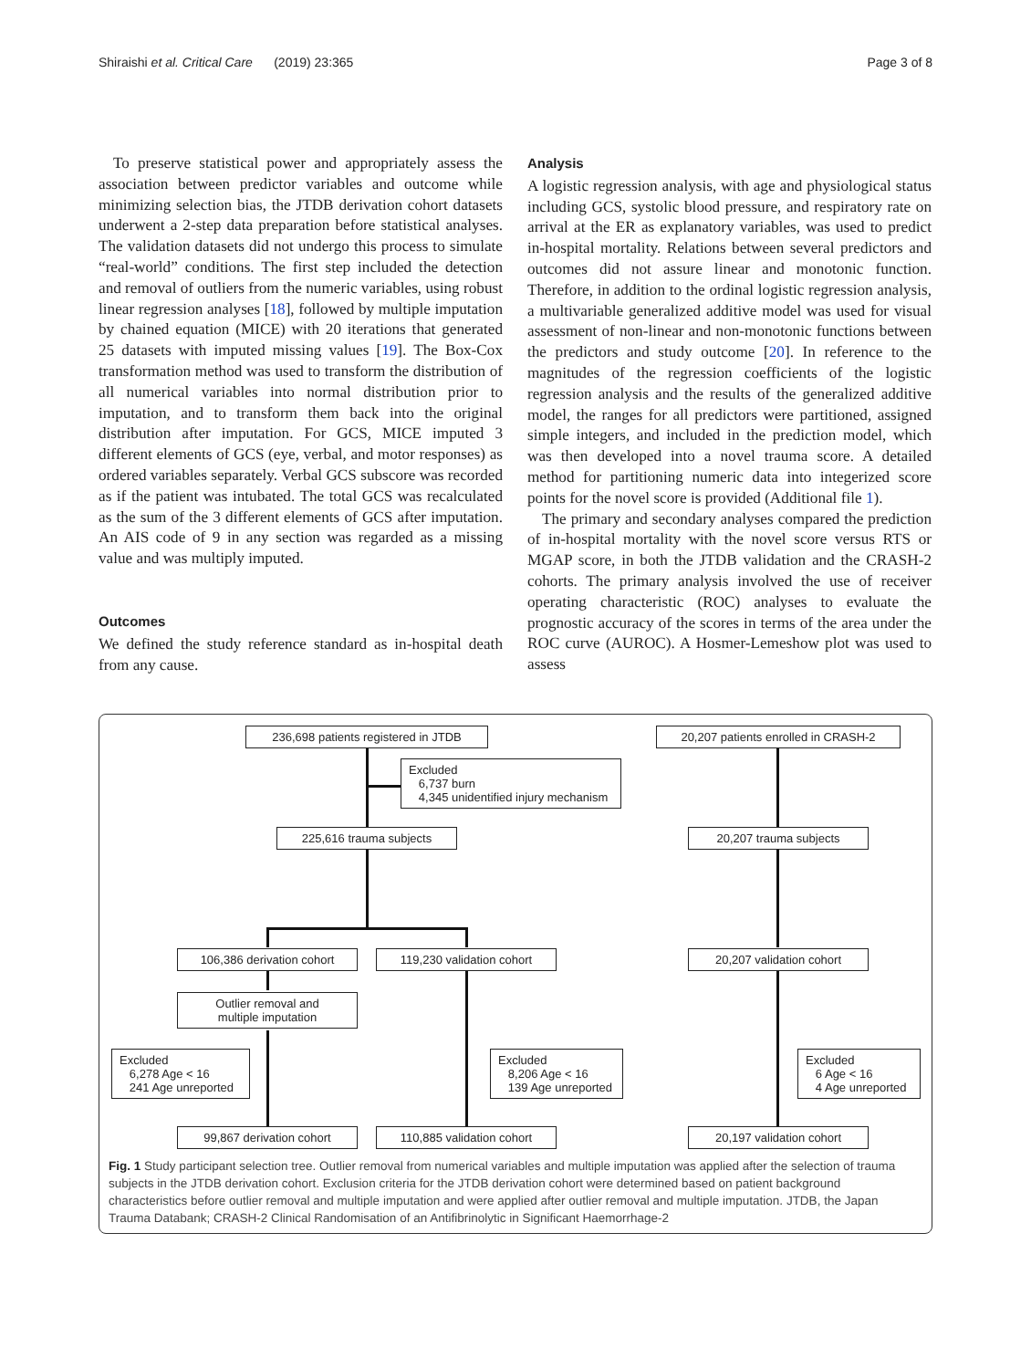Shiraishi et al. Critical Care (2019) 23:365 Page 3 of 8
To preserve statistical power and appropriately assess the association between predictor variables and outcome while minimizing selection bias, the JTDB derivation cohort datasets underwent a 2-step data preparation before statistical analyses. The validation datasets did not undergo this process to simulate “real-world” conditions. The first step included the detection and removal of outliers from the numeric variables, using robust linear regression analyses [18], followed by multiple imputation by chained equation (MICE) with 20 iterations that generated 25 datasets with imputed missing values [19]. The Box-Cox transformation method was used to transform the distribution of all numerical variables into normal distribution prior to imputation, and to transform them back into the original distribution after imputation. For GCS, MICE imputed 3 different elements of GCS (eye, verbal, and motor responses) as ordered variables separately. Verbal GCS subscore was recorded as if the patient was intubated. The total GCS was recalculated as the sum of the 3 different elements of GCS after imputation. An AIS code of 9 in any section was regarded as a missing value and was multiply imputed.
Outcomes
We defined the study reference standard as in-hospital death from any cause.
Analysis
A logistic regression analysis, with age and physiological status including GCS, systolic blood pressure, and respiratory rate on arrival at the ER as explanatory variables, was used to predict in-hospital mortality. Relations between several predictors and outcomes did not assure linear and monotonic function. Therefore, in addition to the ordinal logistic regression analysis, a multivariable generalized additive model was used for visual assessment of non-linear and non-monotonic functions between the predictors and study outcome [20]. In reference to the magnitudes of the regression coefficients of the logistic regression analysis and the results of the generalized additive model, the ranges for all predictors were partitioned, assigned simple integers, and included in the prediction model, which was then developed into a novel trauma score. A detailed method for partitioning numeric data into integerized score points for the novel score is provided (Additional file 1).
The primary and secondary analyses compared the prediction of in-hospital mortality with the novel score versus RTS or MGAP score, in both the JTDB validation and the CRASH-2 cohorts. The primary analysis involved the use of receiver operating characteristic (ROC) analyses to evaluate the prognostic accuracy of the scores in terms of the area under the ROC curve (AUROC). A Hosmer-Lemeshow plot was used to assess
236,698 patients registered in JTDB
Excluded
6,737 burn
4,345 unidentified injury mechanism
225,616 trauma subjects
106,386 derivation cohort 119,230 validation cohort
Outlier removal and
multiple imputation
Excluded
6,278 Age < 16
241 Age unreported
Excluded
8,206 Age < 16
139 Age unreported
99,867 derivation cohort 110,885 validation cohort
20,207 patients enrolled in CRASH-2
20,207 trauma subjects
20,207 validation cohort
Excluded
6 Age < 16
4 Age unreported
20,197 validation cohort
Fig. 1 Study participant selection tree. Outlier removal from numerical variables and multiple imputation was applied after the selection of trauma subjects in the JTDB derivation cohort. Exclusion criteria for the JTDB derivation cohort were determined based on patient background characteristics before outlier removal and multiple imputation and were applied after outlier removal and multiple imputation. JTDB, the Japan Trauma Databank; CRASH-2 Clinical Randomisation of an Antifibrinolytic in Significant Haemorrhage-2